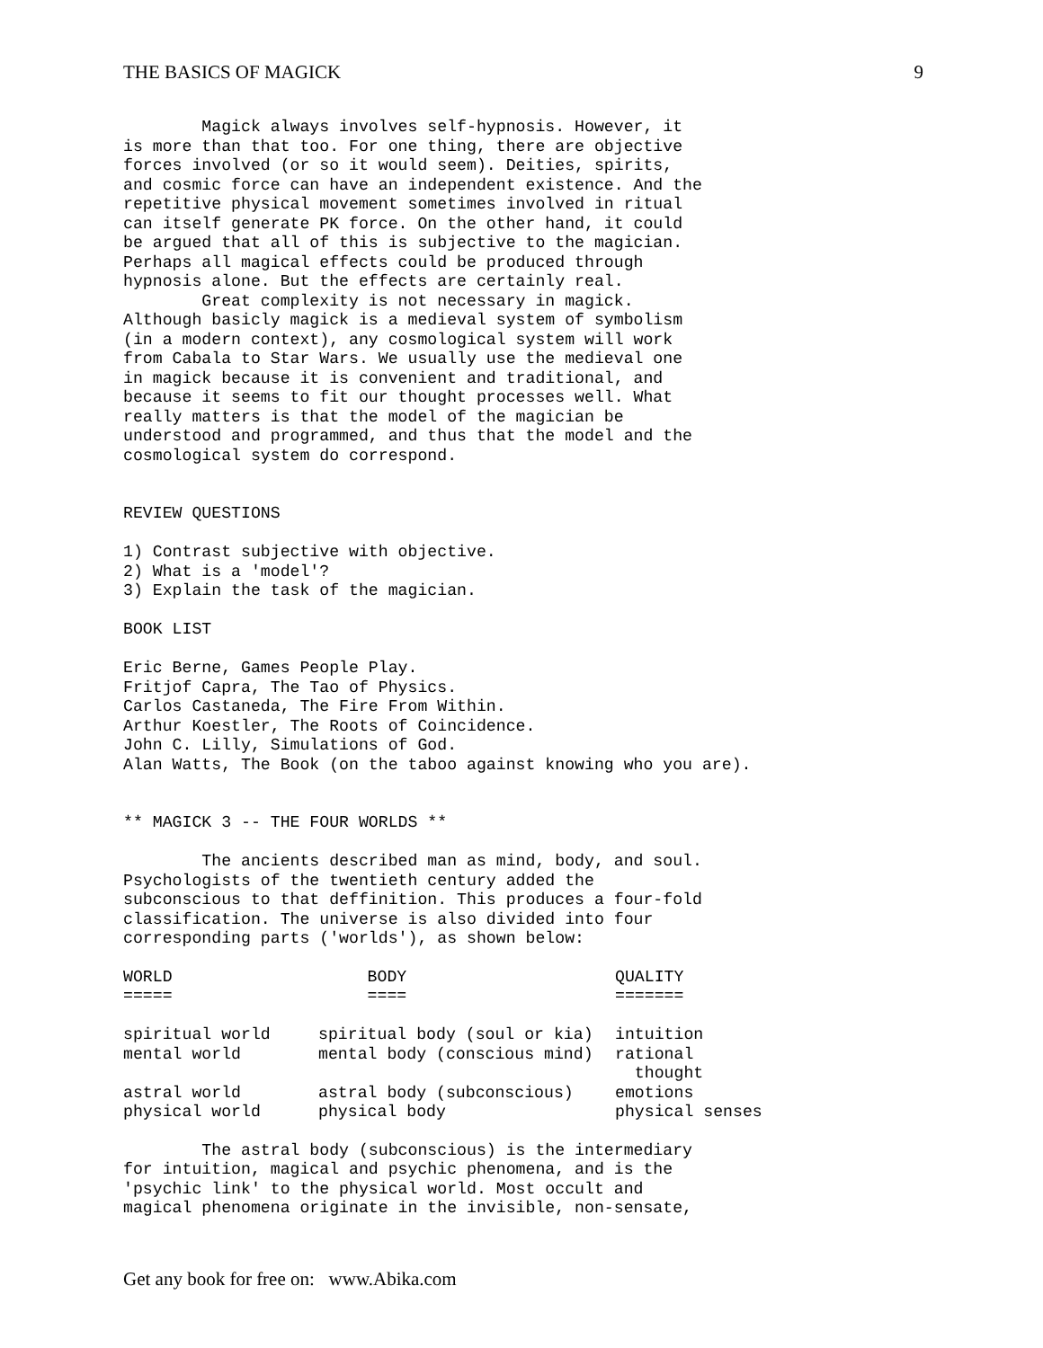THE BASICS OF MAGICK 9
        Magick always involves self-hypnosis. However, it
is more than that too. For one thing, there are objective
forces involved (or so it would seem). Deities, spirits,
and cosmic force can have an independent existence. And the
repetitive physical movement sometimes involved in ritual
can itself generate PK force. On the other hand, it could
be argued that all of this is subjective to the magician.
Perhaps all magical effects could be produced through
hypnosis alone. But the effects are certainly real.
        Great complexity is not necessary in magick.
Although basicly magick is a medieval system of symbolism
(in a modern context), any cosmological system will work
from Cabala to Star Wars. We usually use the medieval one
in magick because it is convenient and traditional, and
because it seems to fit our thought processes well. What
really matters is that the model of the magician be
understood and programmed, and thus that the model and the
cosmological system do correspond.


REVIEW QUESTIONS

1) Contrast subjective with objective.
2) What is a 'model'?
3) Explain the task of the magician.

BOOK LIST

Eric Berne, Games People Play.
Fritjof Capra, The Tao of Physics.
Carlos Castaneda, The Fire From Within.
Arthur Koestler, The Roots of Coincidence.
John C. Lilly, Simulations of God.
Alan Watts, The Book (on the taboo against knowing who you are).


** MAGICK 3 -- THE FOUR WORLDS **

        The ancients described man as mind, body, and soul.
Psychologists of the twentieth century added the
subconscious to that deffinition. This produces a four-fold
classification. The universe is also divided into four
corresponding parts ('worlds'), as shown below:
| WORLD | BODY | QUALITY |
| --- | --- | --- |
| ===== | ==== | ======= |
| spiritual world | spiritual body (soul or kia) | intuition |
| mental world | mental body (conscious mind) | rational thought |
| astral world | astral body (subconscious) | emotions |
| physical world | physical body | physical senses |
        The astral body (subconscious) is the intermediary
for intuition, magical and psychic phenomena, and is the
'psychic link' to the physical world. Most occult and
magical phenomena originate in the invisible, non-sensate,
Get any book for free on: www.Abika.com